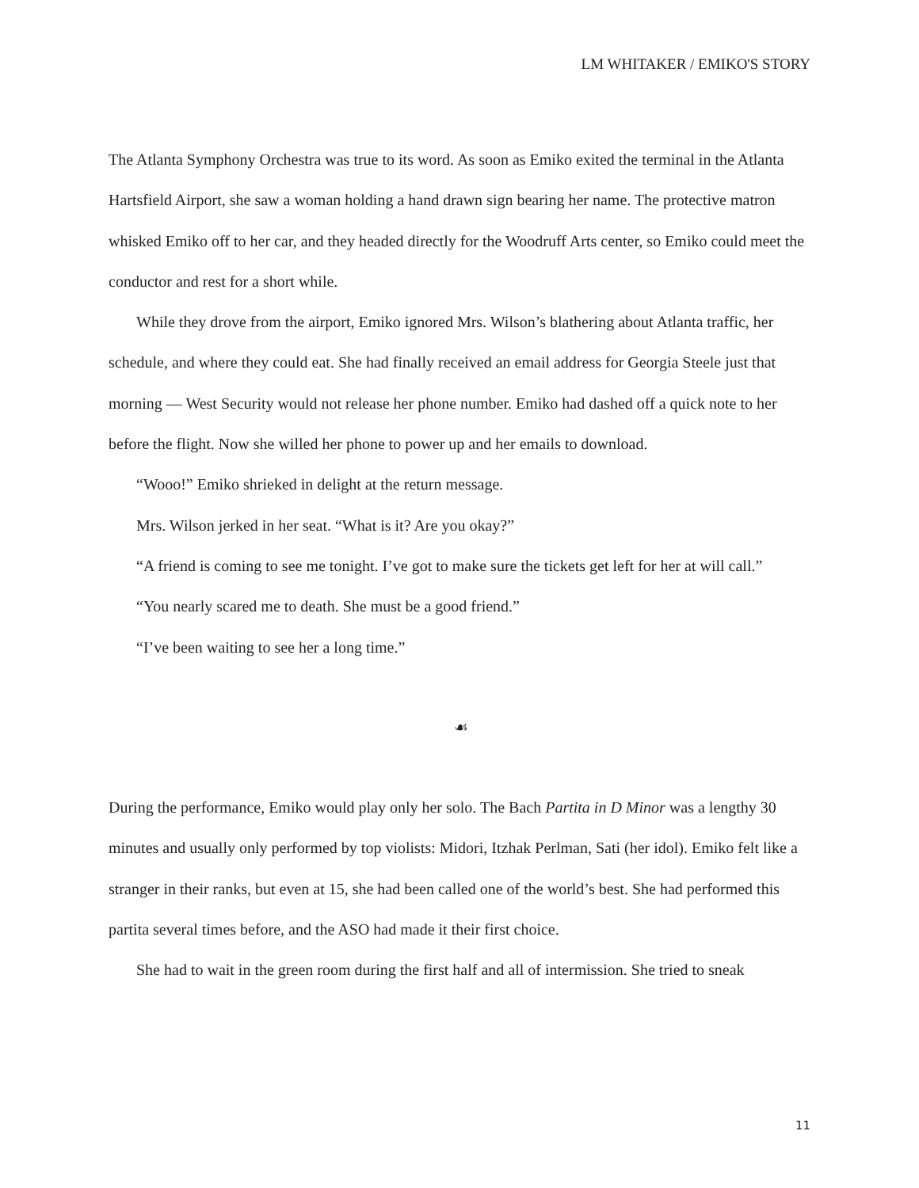LM WHITAKER / EMIKO'S STORY
The Atlanta Symphony Orchestra was true to its word. As soon as Emiko exited the terminal in the Atlanta Hartsfield Airport, she saw a woman holding a hand drawn sign bearing her name. The protective matron whisked Emiko off to her car, and they headed directly for the Woodruff Arts center, so Emiko could meet the conductor and rest for a short while.
While they drove from the airport, Emiko ignored Mrs. Wilson’s blathering about Atlanta traffic, her schedule, and where they could eat. She had finally received an email address for Georgia Steele just that morning — West Security would not release her phone number. Emiko had dashed off a quick note to her before the flight. Now she willed her phone to power up and her emails to download.
“Wooo!” Emiko shrieked in delight at the return message.
Mrs. Wilson jerked in her seat. “What is it? Are you okay?”
“A friend is coming to see me tonight. I’ve got to make sure the tickets get left for her at will call.”
“You nearly scared me to death. She must be a good friend.”
“I’ve been waiting to see her a long time.”
☙
During the performance, Emiko would play only her solo. The Bach Partita in D Minor was a lengthy 30 minutes and usually only performed by top violists: Midori, Itzhak Perlman, Sati (her idol). Emiko felt like a stranger in their ranks, but even at 15, she had been called one of the world’s best. She had performed this partita several times before, and the ASO had made it their first choice.
She had to wait in the green room during the first half and all of intermission. She tried to sneak
11